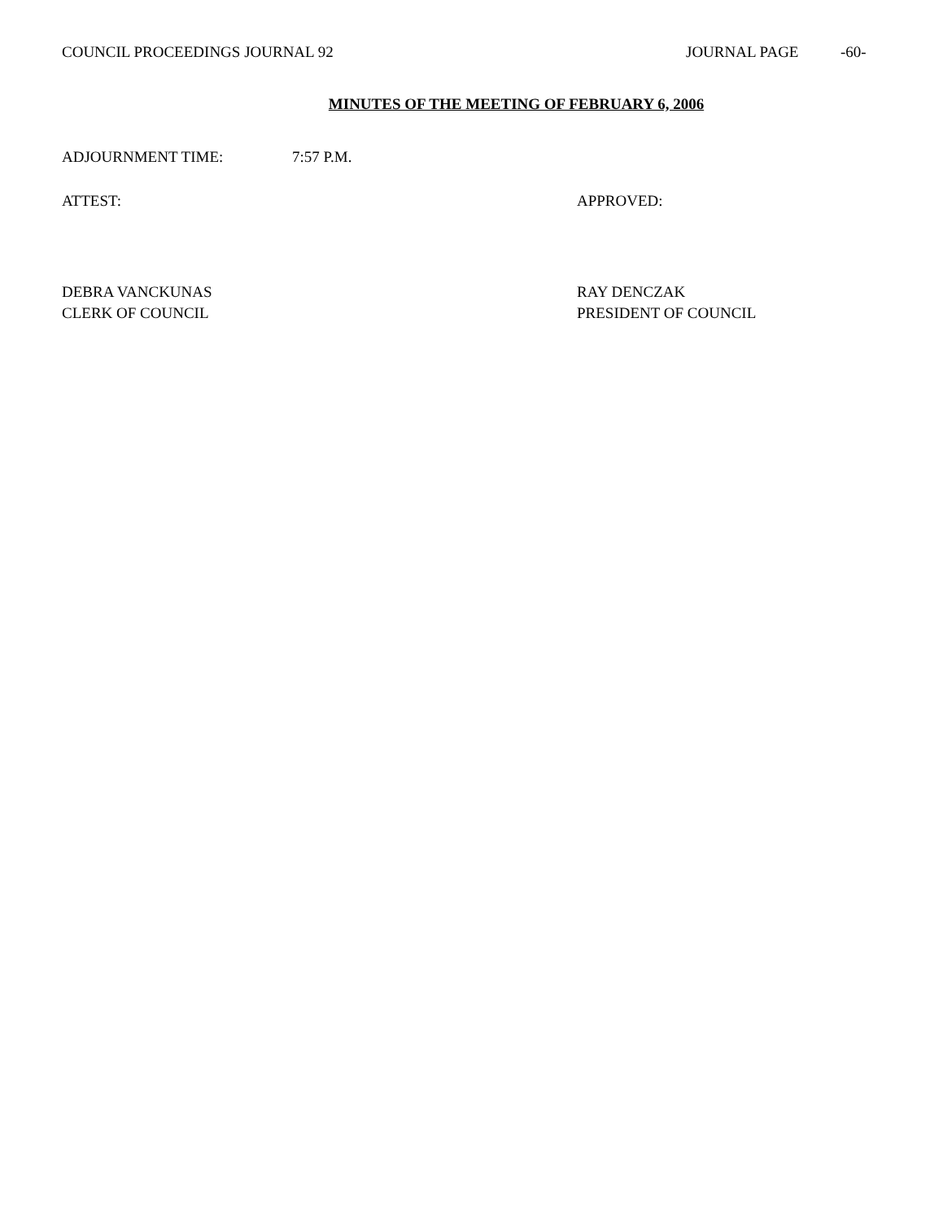COUNCIL PROCEEDINGS JOURNAL 92 JOURNAL PAGE -60-
MINUTES OF THE MEETING OF FEBRUARY 6, 2006
ADJOURNMENT TIME: 7:57 P.M.
ATTEST: APPROVED:
DEBRA VANCKUNAS
CLERK OF COUNCIL RAY DENCZAK
PRESIDENT OF COUNCIL